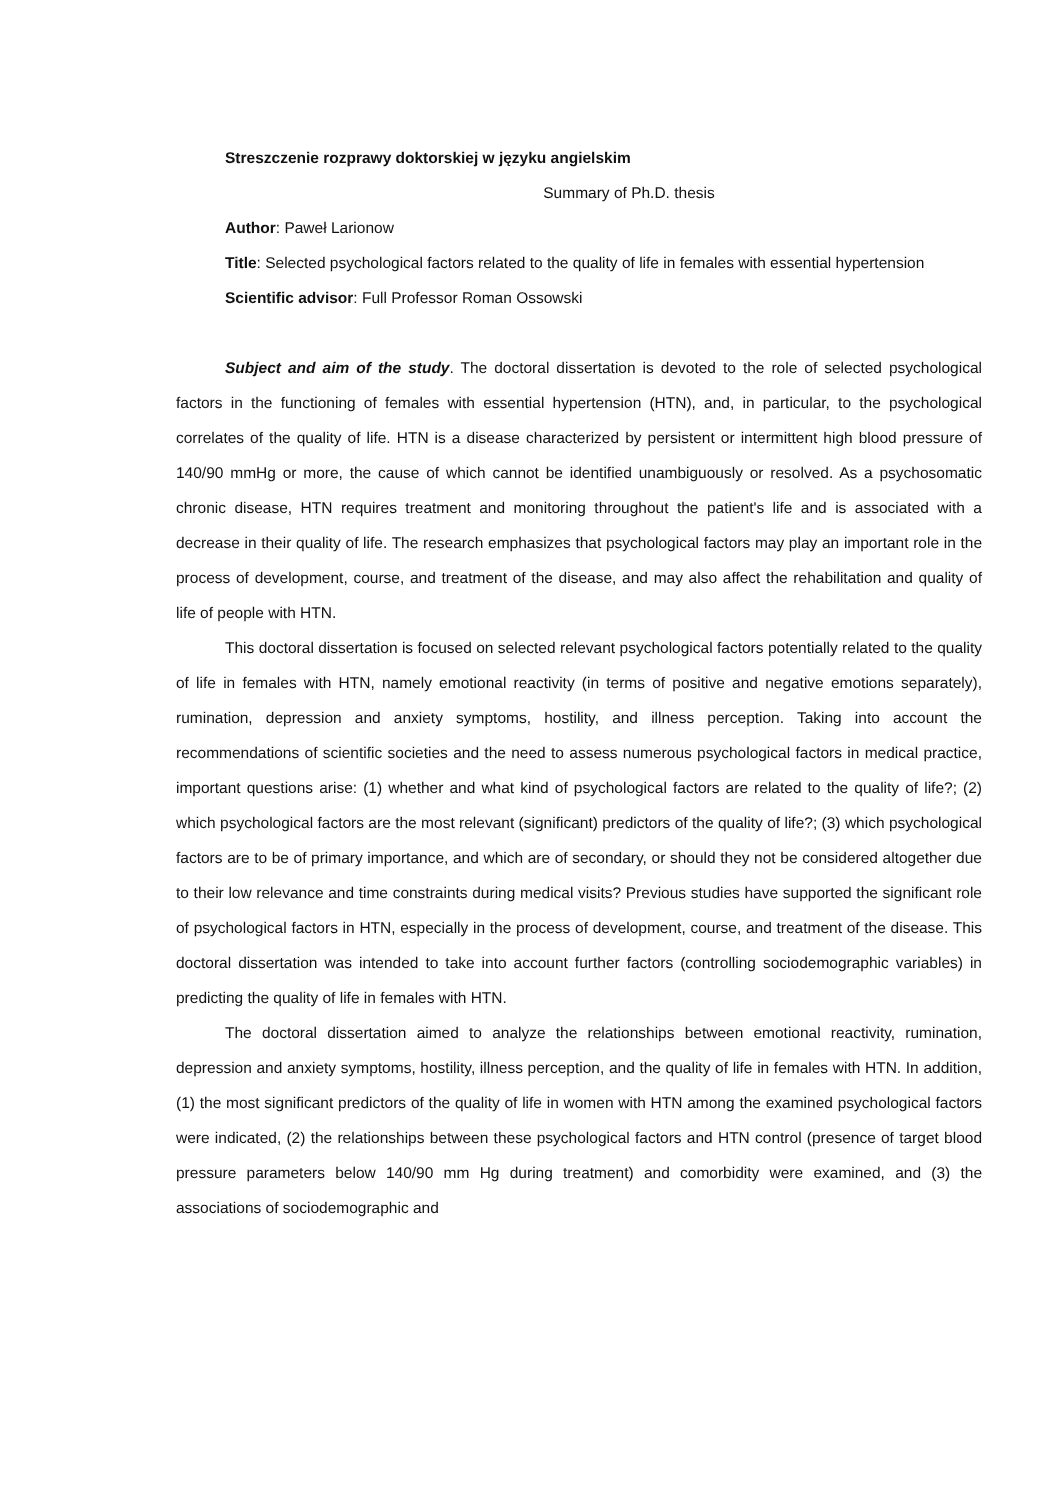Streszczenie rozprawy doktorskiej w języku angielskim
Summary of Ph.D. thesis
Author: Paweł Larionow
Title: Selected psychological factors related to the quality of life in females with essential hypertension
Scientific advisor: Full Professor Roman Ossowski
Subject and aim of the study. The doctoral dissertation is devoted to the role of selected psychological factors in the functioning of females with essential hypertension (HTN), and, in particular, to the psychological correlates of the quality of life. HTN is a disease characterized by persistent or intermittent high blood pressure of 140/90 mmHg or more, the cause of which cannot be identified unambiguously or resolved. As a psychosomatic chronic disease, HTN requires treatment and monitoring throughout the patient's life and is associated with a decrease in their quality of life. The research emphasizes that psychological factors may play an important role in the process of development, course, and treatment of the disease, and may also affect the rehabilitation and quality of life of people with HTN.
This doctoral dissertation is focused on selected relevant psychological factors potentially related to the quality of life in females with HTN, namely emotional reactivity (in terms of positive and negative emotions separately), rumination, depression and anxiety symptoms, hostility, and illness perception. Taking into account the recommendations of scientific societies and the need to assess numerous psychological factors in medical practice, important questions arise: (1) whether and what kind of psychological factors are related to the quality of life?; (2) which psychological factors are the most relevant (significant) predictors of the quality of life?; (3) which psychological factors are to be of primary importance, and which are of secondary, or should they not be considered altogether due to their low relevance and time constraints during medical visits? Previous studies have supported the significant role of psychological factors in HTN, especially in the process of development, course, and treatment of the disease. This doctoral dissertation was intended to take into account further factors (controlling sociodemographic variables) in predicting the quality of life in females with HTN.
The doctoral dissertation aimed to analyze the relationships between emotional reactivity, rumination, depression and anxiety symptoms, hostility, illness perception, and the quality of life in females with HTN. In addition, (1) the most significant predictors of the quality of life in women with HTN among the examined psychological factors were indicated, (2) the relationships between these psychological factors and HTN control (presence of target blood pressure parameters below 140/90 mm Hg during treatment) and comorbidity were examined, and (3) the associations of sociodemographic and